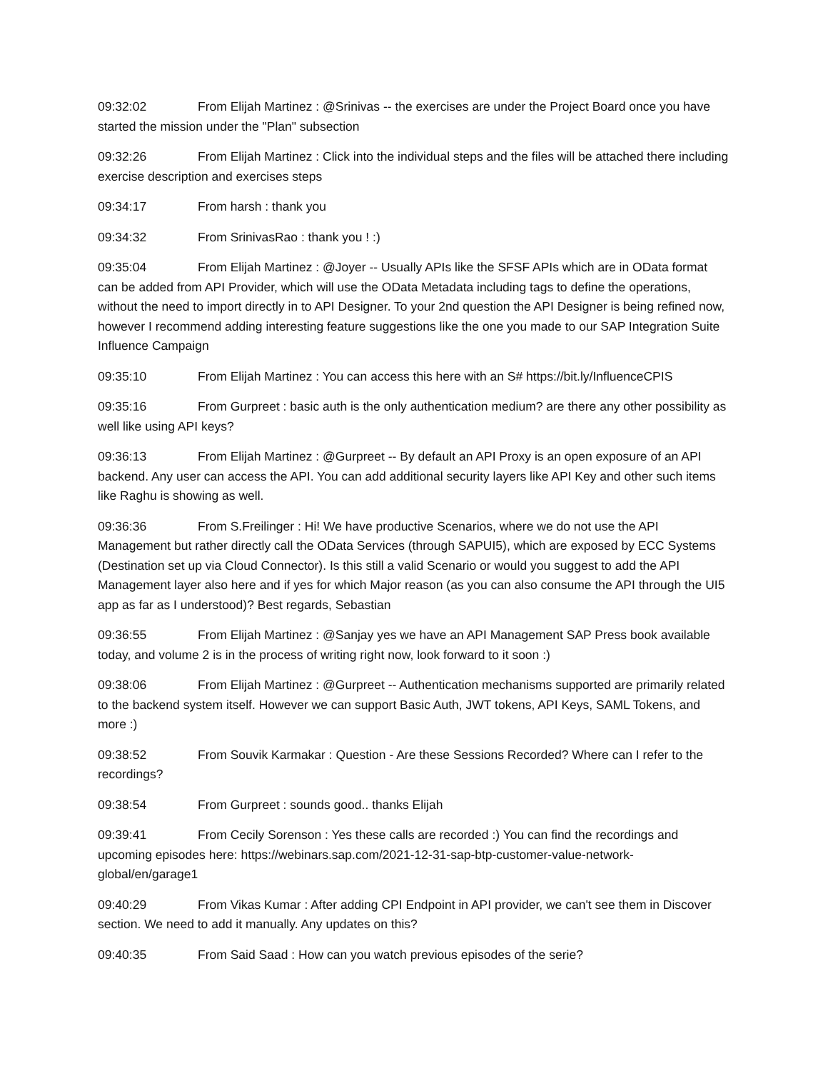09:32:02 From Elijah Martinez : @Srinivas -- the exercises are under the Project Board once you have started the mission under the "Plan" subsection
09:32:26 From Elijah Martinez : Click into the individual steps and the files will be attached there including exercise description and exercises steps
09:34:17 From harsh : thank you
09:34:32 From SrinivasRao : thank you ! :)
09:35:04 From Elijah Martinez : @Joyer -- Usually APIs like the SFSF APIs which are in OData format can be added from API Provider, which will use the OData Metadata including tags to define the operations, without the need to import directly in to API Designer. To your 2nd question the API Designer is being refined now, however I recommend adding interesting feature suggestions like the one you made to our SAP Integration Suite Influence Campaign
09:35:10 From Elijah Martinez : You can access this here with an S# https://bit.ly/InfluenceCPIS
09:35:16 From Gurpreet : basic auth is the only authentication medium? are there any other possibility as well like using API keys?
09:36:13 From Elijah Martinez : @Gurpreet -- By default an API Proxy is an open exposure of an API backend. Any user can access the API. You can add additional security layers like API Key and other such items like Raghu is showing as well.
09:36:36 From S.Freilinger : Hi! We have productive Scenarios, where we do not use the API Management but rather directly call the OData Services (through SAPUI5), which are exposed by ECC Systems (Destination set up via Cloud Connector). Is this still a valid Scenario or would you suggest to add the API Management layer also here and if yes for which Major reason (as you can also consume the API through the UI5 app as far as I understood)? Best regards, Sebastian
09:36:55 From Elijah Martinez : @Sanjay yes we have an API Management SAP Press book available today, and volume 2 is in the process of writing right now, look forward to it soon :)
09:38:06 From Elijah Martinez : @Gurpreet -- Authentication mechanisms supported are primarily related to the backend system itself. However we can support Basic Auth, JWT tokens, API Keys, SAML Tokens, and more :)
09:38:52 From Souvik Karmakar : Question - Are these Sessions Recorded? Where can I refer to the recordings?
09:38:54 From Gurpreet : sounds good.. thanks Elijah
09:39:41 From Cecily Sorenson : Yes these calls are recorded :) You can find the recordings and upcoming episodes here: https://webinars.sap.com/2021-12-31-sap-btp-customer-value-network-global/en/garage1
09:40:29 From Vikas Kumar : After adding CPI Endpoint in API provider, we can't see them in Discover section. We need to add it manually. Any updates on this?
09:40:35 From Said Saad : How can you watch previous episodes of the serie?